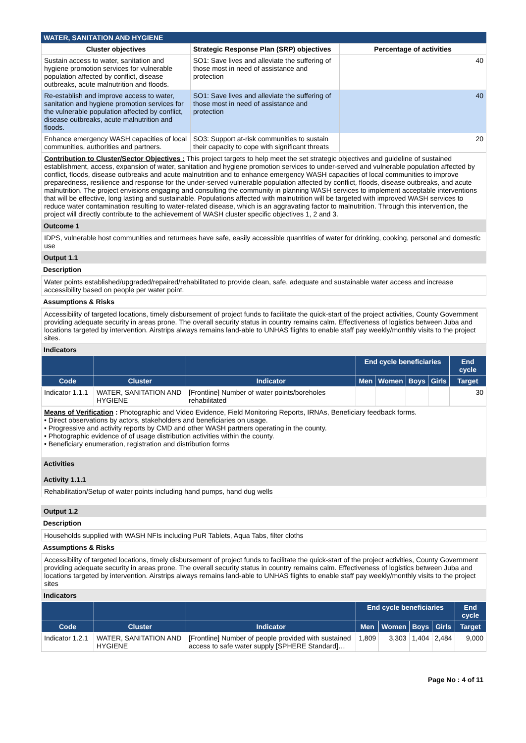WATER, SANITATION AND HYGIENE
| Cluster objectives | Strategic Response Plan (SRP) objectives | Percentage of activities |
| --- | --- | --- |
| Sustain access to water, sanitation and hygiene promotion services for vulnerable population affected by conflict, disease outbreaks, acute malnutrition and floods. | SO1: Save lives and alleviate the suffering of those most in need of assistance and protection | 40 |
| Re-establish and improve access to water, sanitation and hygiene promotion services for the vulnerable population affected by conflict, disease outbreaks, acute malnutrition and floods. | SO1: Save lives and alleviate the suffering of those most in need of assistance and protection | 40 |
| Enhance emergency WASH capacities of local communities, authorities and partners. | SO3: Support at-risk communities to sustain their capacity to cope with significant threats | 20 |
Contribution to Cluster/Sector Objectives : This project targets to help meet the set strategic objectives and guideline of sustained establishment, access, expansion of water, sanitation and hygiene promotion services to under-served and vulnerable population affected by conflict, floods, disease outbreaks and acute malnutrition and to enhance emergency WASH capacities of local communities to improve preparedness, resilience and response for the under-served vulnerable population affected by conflict, floods, disease outbreaks, and acute malnutrition. The project envisions engaging and consulting the community in planning WASH services to implement acceptable interventions that will be effective, long lasting and sustainable. Populations affected with malnutrition will be targeted with improved WASH services to reduce water contamination resulting to water-related disease, which is an aggravating factor to malnutrition. Through this intervention, the project will directly contribute to the achievement of WASH cluster specific objectives 1, 2 and 3.
Outcome 1
IDPS, vulnerable host communities and returnees have safe, easily accessible quantities of water for drinking, cooking, personal and domestic use
Output 1.1
Description
Water points established/upgraded/repaired/rehabilitated to provide clean, safe, adequate and sustainable water access and increase accessibility based on people per water point.
Assumptions & Risks
Accessibility of targeted locations, timely disbursement of project funds to facilitate the quick-start of the project activities, County Government providing adequate security in areas prone. The overall security status in country remains calm. Effectiveness of logistics between Juba and locations targeted by intervention. Airstrips always remains land-able to UNHAS flights to enable staff pay weekly/monthly visits to the project sites.
Indicators
| | | | End cycle beneficiaries | | | | End cycle |
| --- | --- | --- | --- | --- | --- | --- | --- |
| Code | Cluster | Indicator | Men | Women | Boys | Girls | Target |
| Indicator 1.1.1 | WATER, SANITATION AND HYGIENE | [Frontline] Number of water points/boreholes rehabilitated | | | | | 30 |
Means of Verification : Photographic and Video Evidence, Field Monitoring Reports, IRNAs, Beneficiary feedback forms.
• Direct observations by actors, stakeholders and beneficiaries on usage.
• Progressive and activity reports by CMD and other WASH partners operating in the county.
• Photographic evidence of of usage distribution activities within the county.
• Beneficiary enumeration, registration and distribution forms
Activities
Activity 1.1.1
Rehabilitation/Setup of water points including hand pumps, hand dug wells
Output 1.2
Description
Households supplied with WASH NFIs including PuR Tablets, Aqua Tabs, filter cloths
Assumptions & Risks
Accessibility of targeted locations, timely disbursement of project funds to facilitate the quick-start of the project activities, County Government providing adequate security in areas prone. The overall security status in country remains calm. Effectiveness of logistics between Juba and locations targeted by intervention. Airstrips always remains land-able to UNHAS flights to enable staff pay weekly/monthly visits to the project sites
Indicators
| | | | End cycle beneficiaries | | | | End cycle |
| --- | --- | --- | --- | --- | --- | --- | --- |
| Code | Cluster | Indicator | Men | Women | Boys | Girls | Target |
| Indicator 1.2.1 | WATER, SANITATION AND HYGIENE | [Frontline] Number of people provided with sustained access to safe water supply [SPHERE Standard]… | 1,809 | 3,303 | 1,404 | 2,484 | 9,000 |
Page No : 4 of 11